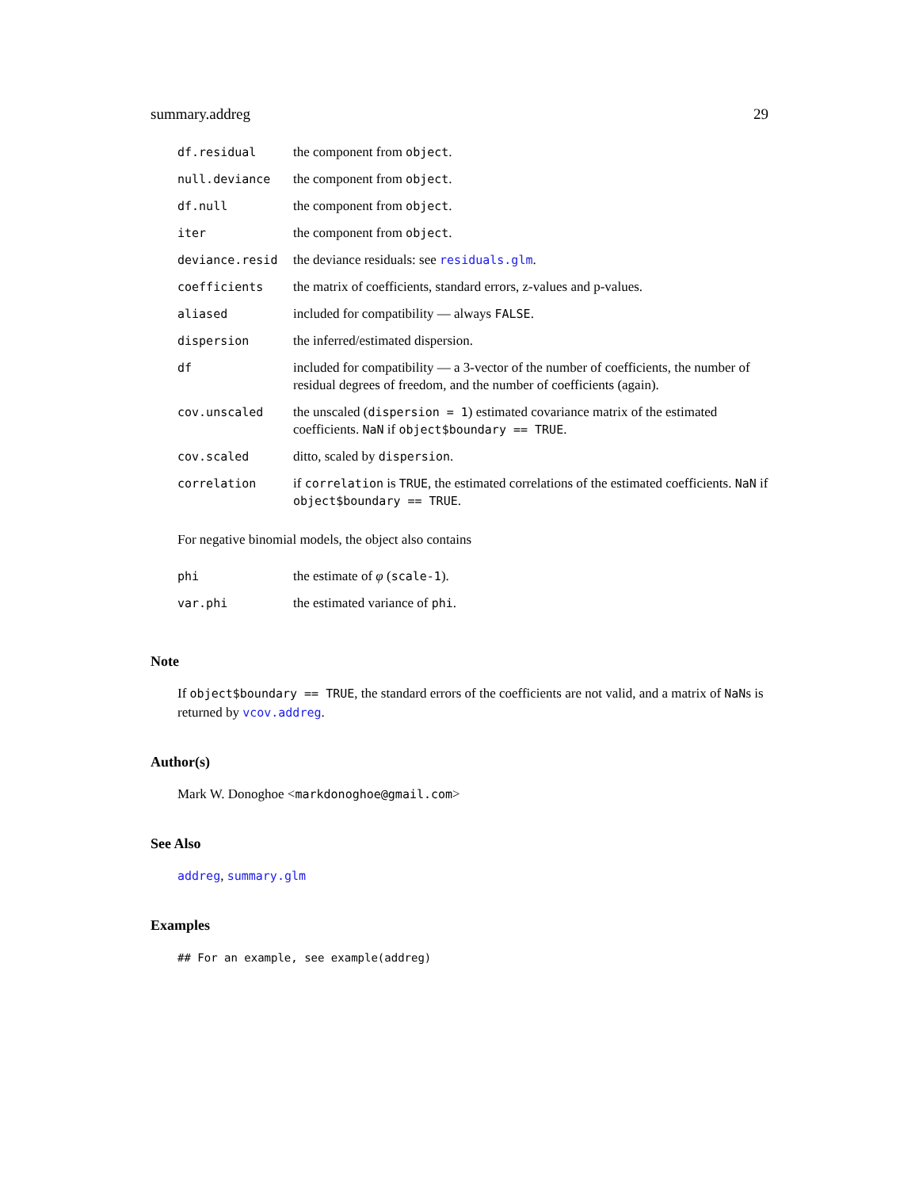summary.addreg 29
| df.residual | the component from object . |
| null.deviance | the component from object . |
| df.null | the component from object . |
| iter | the component from object . |
| deviance.resid | the deviance residuals: see residuals.glm . |
| coefficients | the matrix of coefficients, standard errors, z-values and p-values. |
| aliased | included for compatibility — always FALSE . |
| dispersion | the inferred/estimated dispersion. |
| df | included for compatibility — a 3-vector of the number of coefficients, the number of residual degrees of freedom, and the number of coefficients (again). |
| cov.unscaled | the unscaled ( dispersion = 1 ) estimated covariance matrix of the estimated coefficients. NaN if object$boundary == TRUE . |
| cov.scaled | ditto, scaled by dispersion . |
| correlation | if correlation is TRUE , the estimated correlations of the estimated coefficients. NaN if object$boundary == TRUE . |
For negative binomial models, the object also contains
| phi | the estimate of φ ( scale-1 ). |
| var.phi | the estimated variance of phi . |
Note
If object$boundary == TRUE, the standard errors of the coefficients are not valid, and a matrix of NaNs is returned by vcov.addreg.
Author(s)
Mark W. Donoghoe <markdonoghoe@gmail.com>
See Also
addreg, summary.glm
Examples
## For an example, see example(addreg)